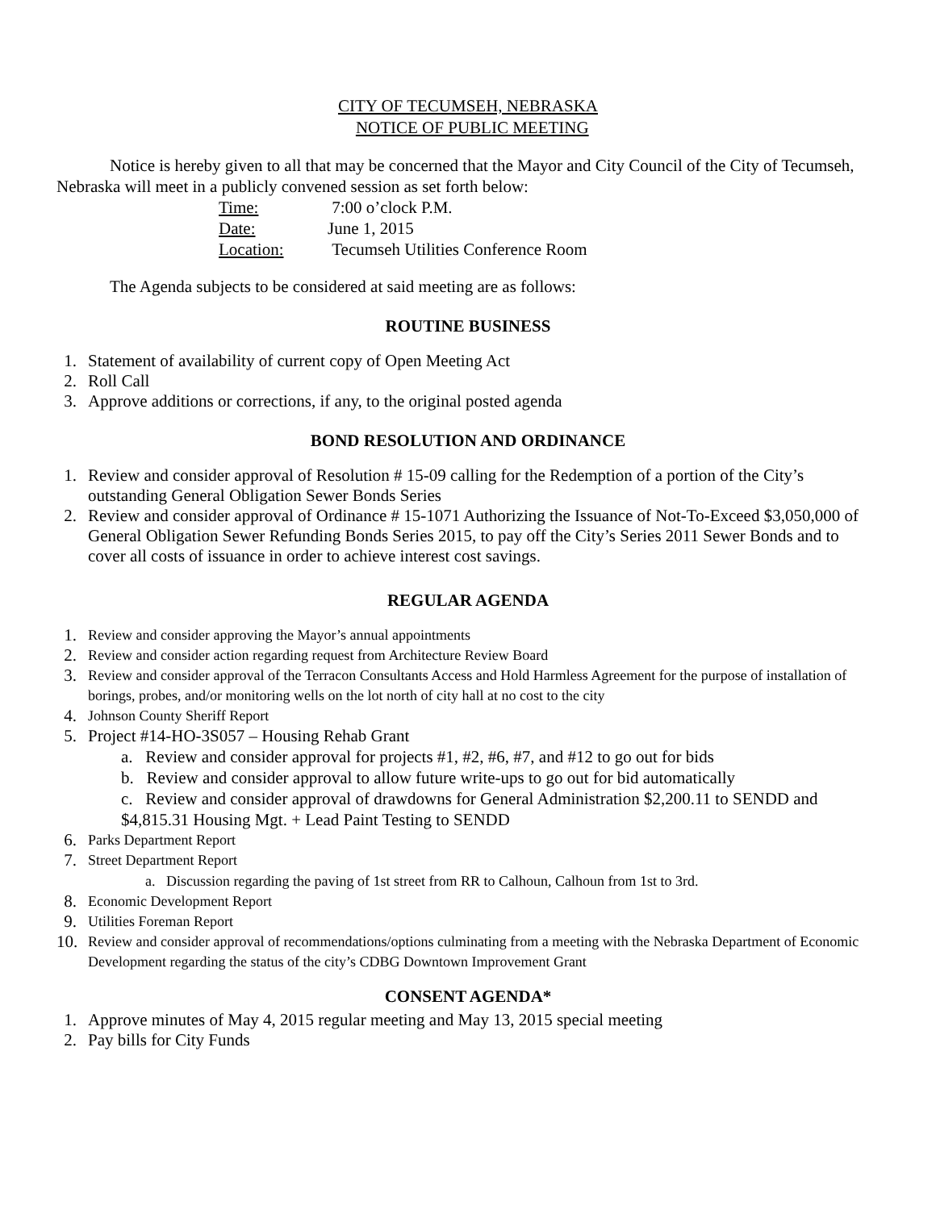CITY OF TECUMSEH, NEBRASKA
NOTICE OF PUBLIC MEETING
Notice is hereby given to all that may be concerned that the Mayor and City Council of the City of Tecumseh, Nebraska will meet in a publicly convened session as set forth below:
| Time: | 7:00 o’clock P.M. |
| Date: | June 1, 2015 |
| Location: | Tecumseh Utilities Conference Room |
The Agenda subjects to be considered at said meeting are as follows:
ROUTINE BUSINESS
1. Statement of availability of current copy of Open Meeting Act
2. Roll Call
3. Approve additions or corrections, if any, to the original posted agenda
BOND RESOLUTION AND ORDINANCE
1. Review and consider approval of Resolution # 15-09 calling for the Redemption of a portion of the City’s outstanding General Obligation Sewer Bonds Series
2. Review and consider approval of Ordinance # 15-1071 Authorizing the Issuance of Not-To-Exceed $3,050,000 of General Obligation Sewer Refunding Bonds Series 2015, to pay off the City’s Series 2011 Sewer Bonds and to cover all costs of issuance in order to achieve interest cost savings.
REGULAR AGENDA
1. Review and consider approving the Mayor’s annual appointments
2. Review and consider action regarding request from Architecture Review Board
3. Review and consider approval of the Terracon Consultants Access and Hold Harmless Agreement for the purpose of installation of borings, probes, and/or monitoring wells on the lot north of city hall at no cost to the city
4. Johnson County Sheriff Report
5. Project #14-HO-3S057 – Housing Rehab Grant
a. Review and consider approval for projects #1, #2, #6, #7, and #12 to go out for bids
b. Review and consider approval to allow future write-ups to go out for bid automatically
c. Review and consider approval of drawdowns for General Administration $2,200.11 to SENDD and $4,815.31 Housing Mgt. + Lead Paint Testing to SENDD
6. Parks Department Report
7. Street Department Report
a. Discussion regarding the paving of 1st street from RR to Calhoun, Calhoun from 1st to 3rd.
8. Economic Development Report
9. Utilities Foreman Report
10. Review and consider approval of recommendations/options culminating from a meeting with the Nebraska Department of Economic Development regarding the status of the city’s CDBG Downtown Improvement Grant
CONSENT AGENDA*
1. Approve minutes of May 4, 2015 regular meeting and May 13, 2015 special meeting
2. Pay bills for City Funds